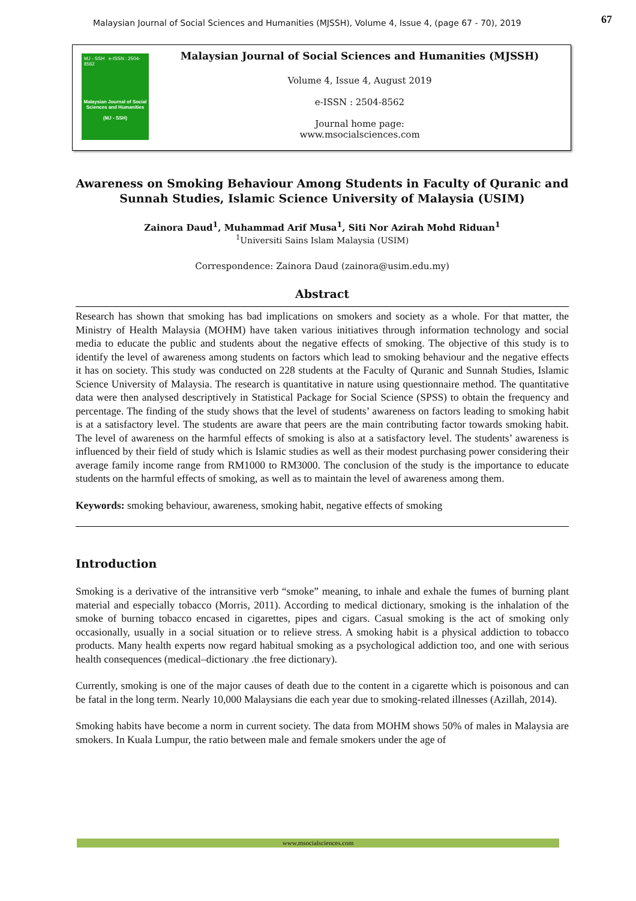Malaysian Journal of Social Sciences and Humanities (MJSSH), Volume 4, Issue 4, (page 67 - 70), 2019 67
MJ - SSH e-ISSN : 2504-8562
Malaysian Journal of Social Sciences and Humanities
(MJ - SSH)
Malaysian Journal of Social Sciences and Humanities (MJSSH)
Volume 4, Issue 4, August 2019
e-ISSN : 2504-8562
Journal home page:
www.msocialsciences.com
Awareness on Smoking Behaviour Among Students in Faculty of Quranic and Sunnah Studies, Islamic Science University of Malaysia (USIM)
Zainora Daud<sup>1</sup>, Muhammad Arif Musa<sup>1</sup>, Siti Nor Azirah Mohd Riduan<sup>1</sup>
<sup>1</sup> Universiti Sains Islam Malaysia (USIM)
Correspondence: Zainora Daud (zainora@usim.edu.my)
Abstract
Research has shown that smoking has bad implications on smokers and society as a whole. For that matter, the Ministry of Health Malaysia (MOHM) have taken various initiatives through information technology and social media to educate the public and students about the negative effects of smoking. The objective of this study is to identify the level of awareness among students on factors which lead to smoking behaviour and the negative effects it has on society. This study was conducted on 228 students at the Faculty of Quranic and Sunnah Studies, Islamic Science University of Malaysia. The research is quantitative in nature using questionnaire method. The quantitative data were then analysed descriptively in Statistical Package for Social Science (SPSS) to obtain the frequency and percentage. The finding of the study shows that the level of students’ awareness on factors leading to smoking habit is at a satisfactory level. The students are aware that peers are the main contributing factor towards smoking habit. The level of awareness on the harmful effects of smoking is also at a satisfactory level. The students’ awareness is influenced by their field of study which is Islamic studies as well as their modest purchasing power considering their average family income range from RM1000 to RM3000. The conclusion of the study is the importance to educate students on the harmful effects of smoking, as well as to maintain the level of awareness among them.
Keywords: smoking behaviour, awareness, smoking habit, negative effects of smoking
Introduction
Smoking is a derivative of the intransitive verb “smoke” meaning, to inhale and exhale the fumes of burning plant material and especially tobacco (Morris, 2011). According to medical dictionary, smoking is the inhalation of the smoke of burning tobacco encased in cigarettes, pipes and cigars. Casual smoking is the act of smoking only occasionally, usually in a social situation or to relieve stress. A smoking habit is a physical addiction to tobacco products. Many health experts now regard habitual smoking as a psychological addiction too, and one with serious health consequences (medical–dictionary .the free dictionary).
Currently, smoking is one of the major causes of death due to the content in a cigarette which is poisonous and can be fatal in the long term. Nearly 10,000 Malaysians die each year due to smoking-related illnesses (Azillah, 2014).
Smoking habits have become a norm in current society. The data from MOHM shows 50% of males in Malaysia are smokers. In Kuala Lumpur, the ratio between male and female smokers under the age of
www.msocialsciences.com